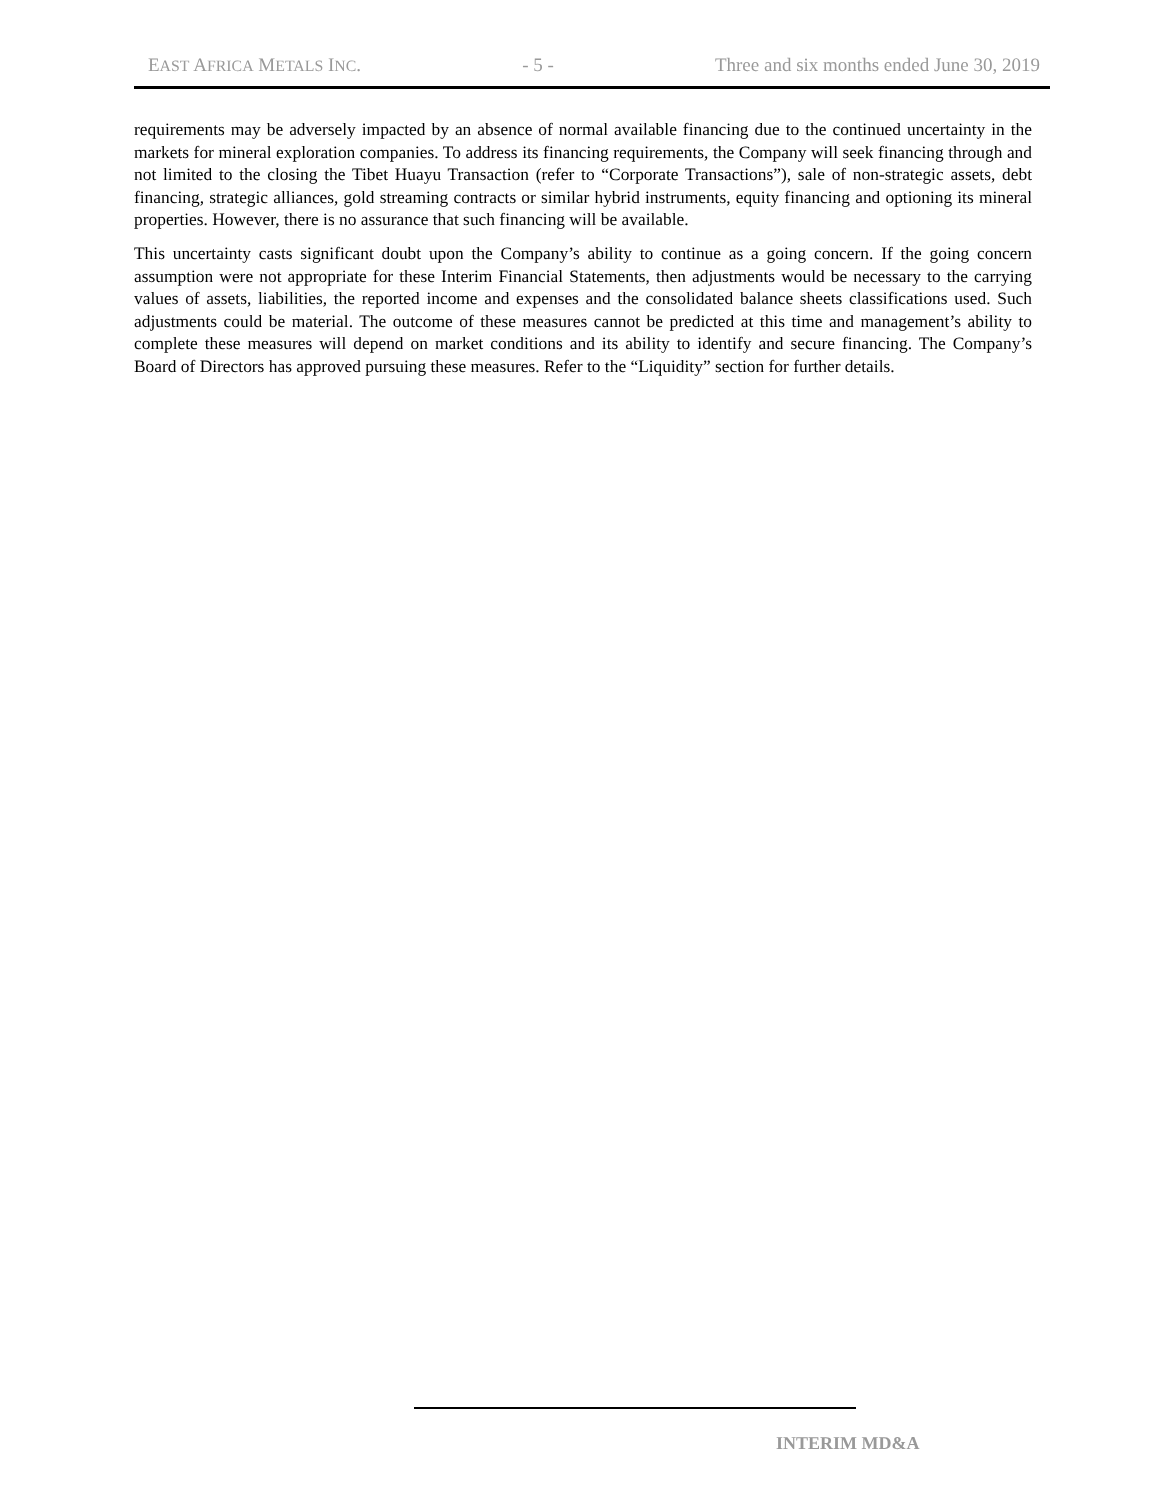EAST AFRICA METALS INC. - 5 - Three and six months ended June 30, 2019
requirements may be adversely impacted by an absence of normal available financing due to the continued uncertainty in the markets for mineral exploration companies. To address its financing requirements, the Company will seek financing through and not limited to the closing the Tibet Huayu Transaction (refer to “Corporate Transactions”), sale of non-strategic assets, debt financing, strategic alliances, gold streaming contracts or similar hybrid instruments, equity financing and optioning its mineral properties. However, there is no assurance that such financing will be available.
This uncertainty casts significant doubt upon the Company’s ability to continue as a going concern. If the going concern assumption were not appropriate for these Interim Financial Statements, then adjustments would be necessary to the carrying values of assets, liabilities, the reported income and expenses and the consolidated balance sheets classifications used. Such adjustments could be material. The outcome of these measures cannot be predicted at this time and management’s ability to complete these measures will depend on market conditions and its ability to identify and secure financing. The Company’s Board of Directors has approved pursuing these measures. Refer to the “Liquidity” section for further details.
INTERIM MD&A